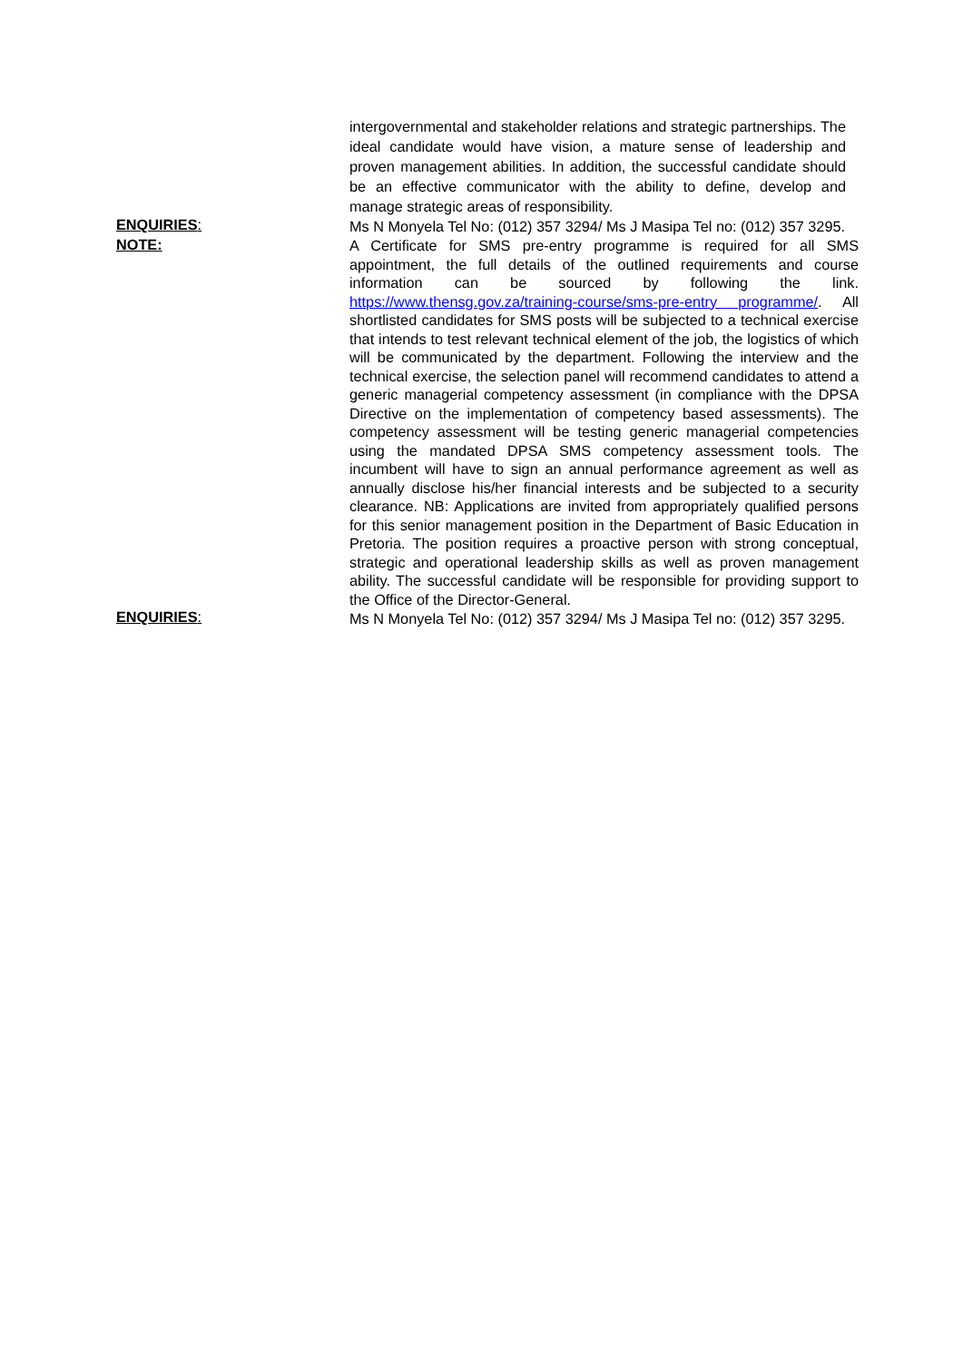intergovernmental and stakeholder relations and strategic partnerships. The ideal candidate would have vision, a mature sense of leadership and proven management abilities. In addition, the successful candidate should be an effective communicator with the ability to define, develop and manage strategic areas of responsibility.
ENQUIRIES:
Ms N Monyela Tel No: (012) 357 3294/ Ms J Masipa Tel no: (012) 357 3295.
NOTE:
A Certificate for SMS pre-entry programme is required for all SMS appointment, the full details of the outlined requirements and course information can be sourced by following the link. https://www.thensg.gov.za/training-course/sms-pre-entry programme/. All shortlisted candidates for SMS posts will be subjected to a technical exercise that intends to test relevant technical element of the job, the logistics of which will be communicated by the department. Following the interview and the technical exercise, the selection panel will recommend candidates to attend a generic managerial competency assessment (in compliance with the DPSA Directive on the implementation of competency based assessments). The competency assessment will be testing generic managerial competencies using the mandated DPSA SMS competency assessment tools. The incumbent will have to sign an annual performance agreement as well as annually disclose his/her financial interests and be subjected to a security clearance. NB: Applications are invited from appropriately qualified persons for this senior management position in the Department of Basic Education in Pretoria. The position requires a proactive person with strong conceptual, strategic and operational leadership skills as well as proven management ability. The successful candidate will be responsible for providing support to the Office of the Director-General.
ENQUIRIES:
Ms N Monyela Tel No: (012) 357 3294/ Ms J Masipa Tel no: (012) 357 3295.